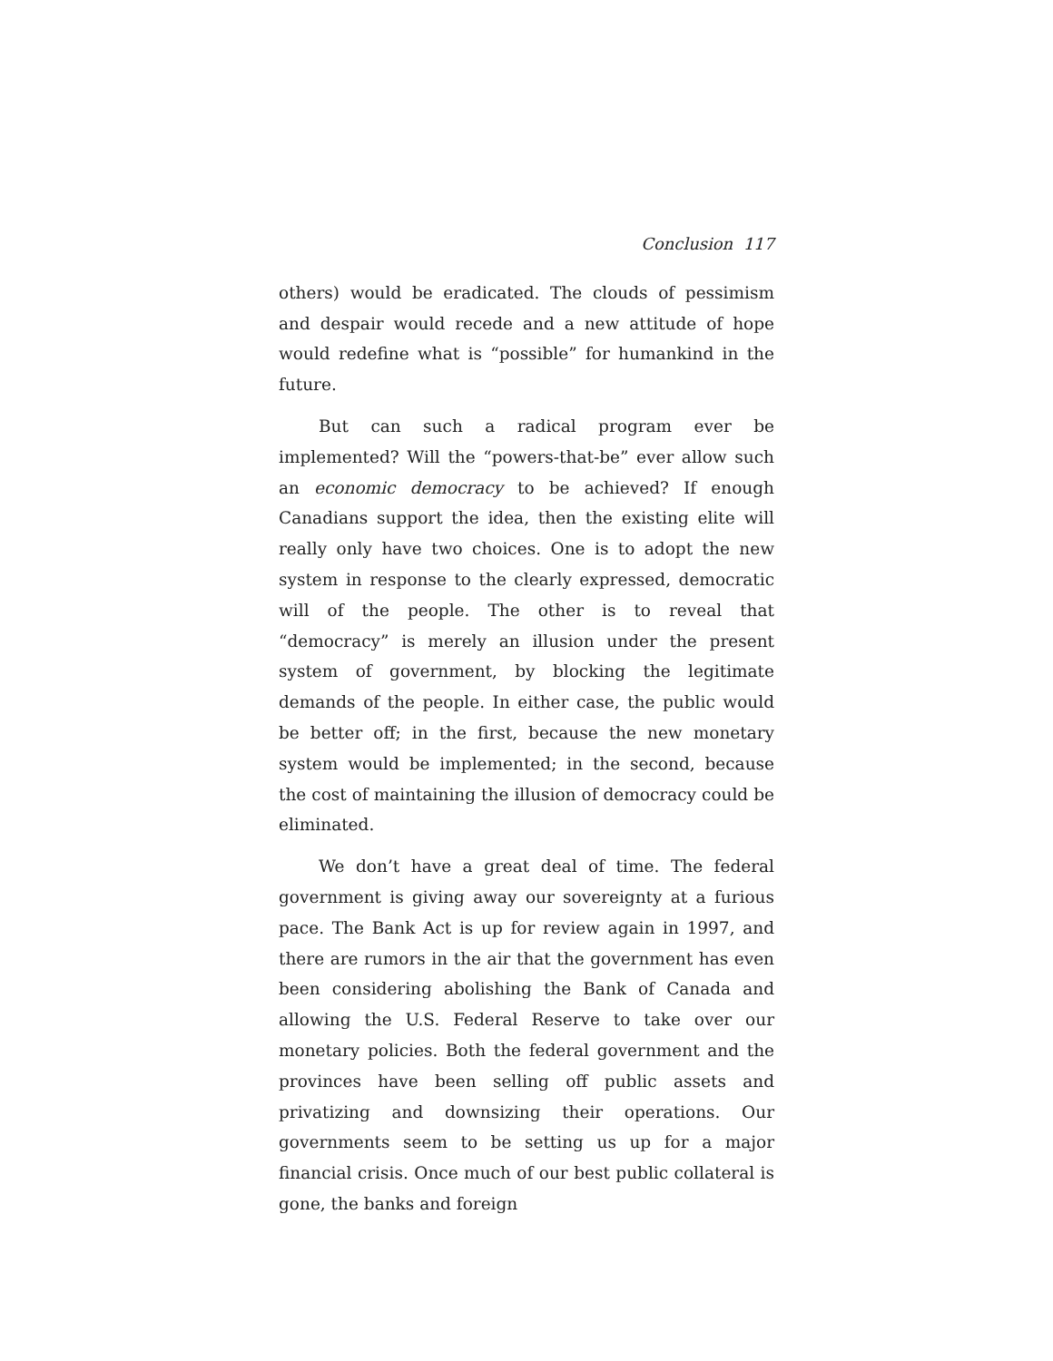Conclusion 117
others) would be eradicated. The clouds of pessimism and despair would recede and a new attitude of hope would redefine what is “possible” for humankind in the future.
But can such a radical program ever be implemented? Will the “powers-that-be” ever allow such an economic democracy to be achieved? If enough Canadians support the idea, then the existing elite will really only have two choices. One is to adopt the new system in response to the clearly expressed, democratic will of the people. The other is to reveal that “democracy” is merely an illusion under the present system of government, by blocking the legitimate demands of the people. In either case, the public would be better off; in the first, because the new monetary system would be implemented; in the second, because the cost of maintaining the illusion of democracy could be eliminated.
We don’t have a great deal of time. The federal government is giving away our sovereignty at a furious pace. The Bank Act is up for review again in 1997, and there are rumors in the air that the government has even been considering abolishing the Bank of Canada and allowing the U.S. Federal Reserve to take over our monetary policies. Both the federal government and the provinces have been selling off public assets and privatizing and downsizing their operations. Our governments seem to be setting us up for a major financial crisis. Once much of our best public collateral is gone, the banks and foreign